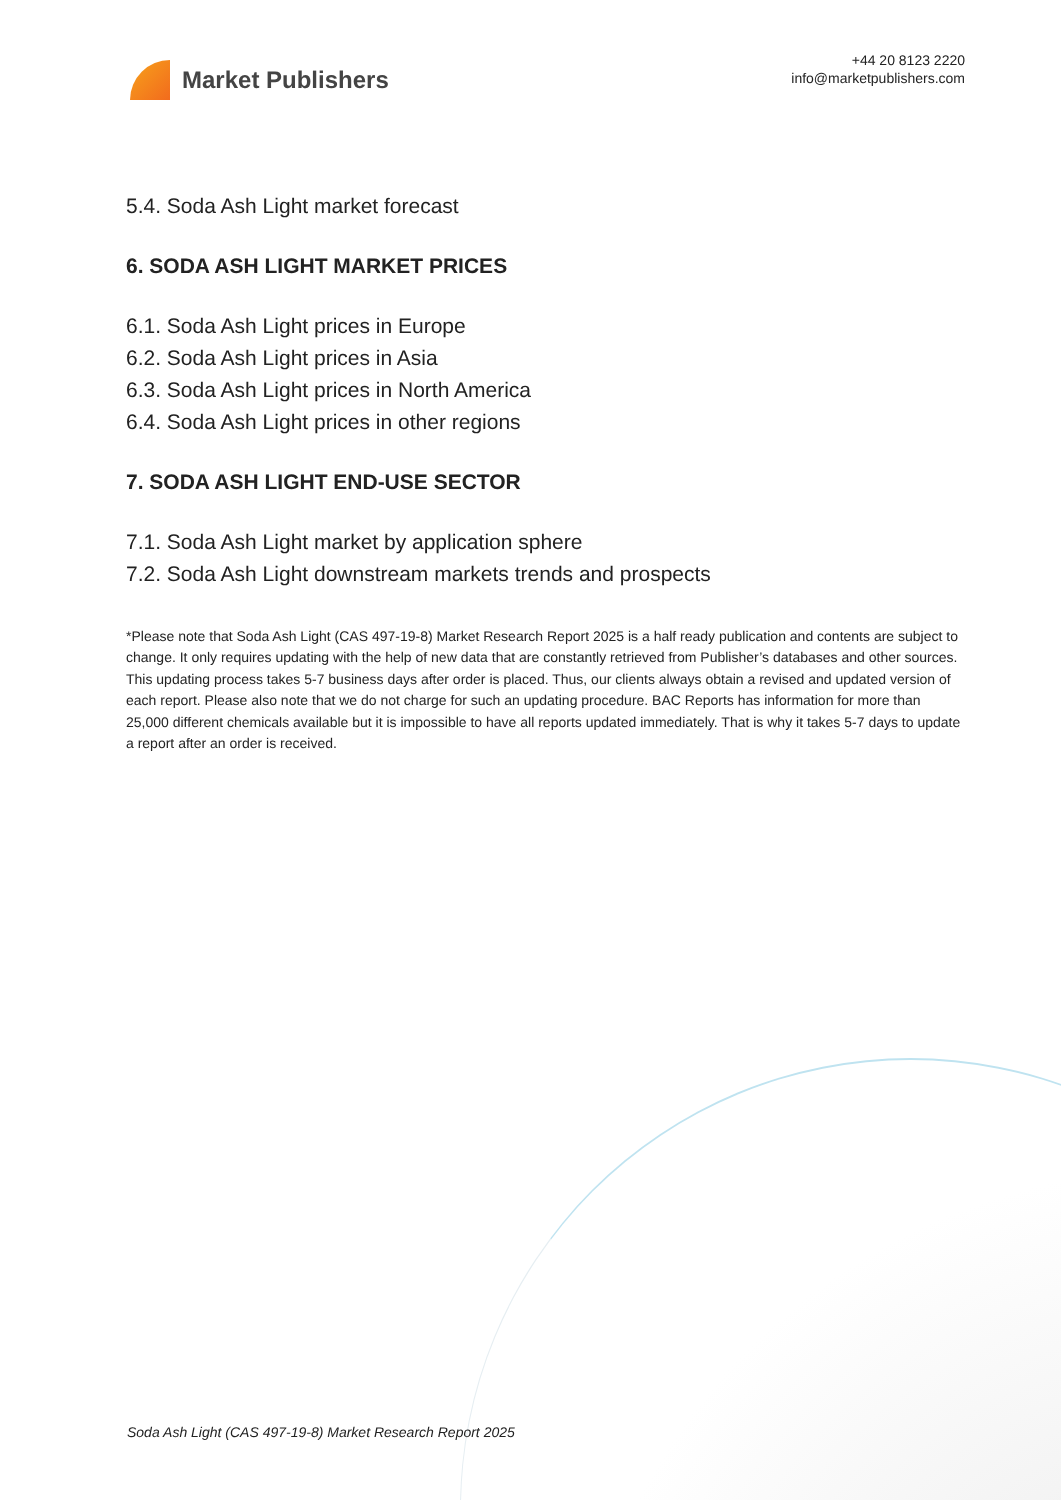Market Publishers
+44 20 8123 2220
info@marketpublishers.com
5.4. Soda Ash Light market forecast
6. SODA ASH LIGHT MARKET PRICES
6.1. Soda Ash Light prices in Europe
6.2. Soda Ash Light prices in Asia
6.3. Soda Ash Light prices in North America
6.4. Soda Ash Light prices in other regions
7. SODA ASH LIGHT END-USE SECTOR
7.1. Soda Ash Light market by application sphere
7.2. Soda Ash Light downstream markets trends and prospects
*Please note that Soda Ash Light (CAS 497-19-8) Market Research Report 2025 is a half ready publication and contents are subject to change. It only requires updating with the help of new data that are constantly retrieved from Publisher’s databases and other sources. This updating process takes 5-7 business days after order is placed. Thus, our clients always obtain a revised and updated version of each report. Please also note that we do not charge for such an updating procedure. BAC Reports has information for more than 25,000 different chemicals available but it is impossible to have all reports updated immediately. That is why it takes 5-7 days to update a report after an order is received.
Soda Ash Light (CAS 497-19-8) Market Research Report 2025